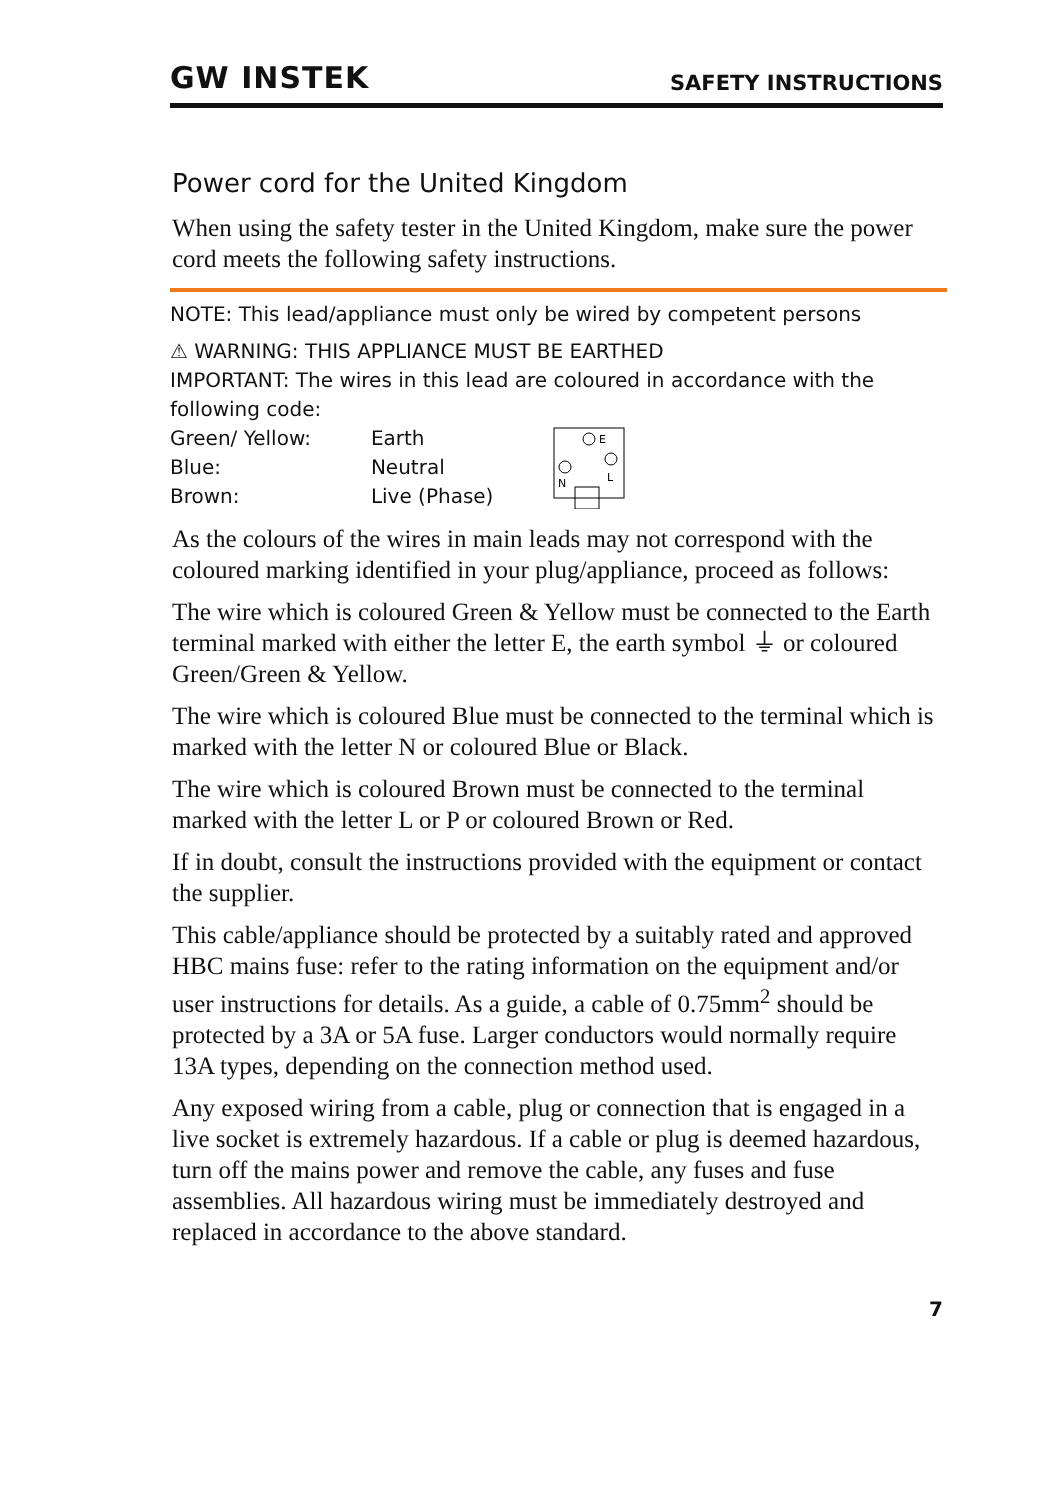GW INSTEK SAFETY INSTRUCTIONS
Power cord for the United Kingdom
When using the safety tester in the United Kingdom, make sure the power cord meets the following safety instructions.
NOTE: This lead/appliance must only be wired by competent persons
⚠ WARNING: THIS APPLIANCE MUST BE EARTHED
IMPORTANT: The wires in this lead are coloured in accordance with the following code:
| Green/ Yellow: | Earth |
| Blue: | Neutral |
| Brown: | Live (Phase) |
E
N
L
As the colours of the wires in main leads may not correspond with the coloured marking identified in your plug/appliance, proceed as follows:
The wire which is coloured Green & Yellow must be connected to the Earth terminal marked with either the letter E, the earth symbol ⏚ or coloured Green/Green & Yellow.
The wire which is coloured Blue must be connected to the terminal which is marked with the letter N or coloured Blue or Black.
The wire which is coloured Brown must be connected to the terminal marked with the letter L or P or coloured Brown or Red.
If in doubt, consult the instructions provided with the equipment or contact the supplier.
This cable/appliance should be protected by a suitably rated and approved HBC mains fuse: refer to the rating information on the equipment and/or user instructions for details. As a guide, a cable of 0.75mm<sup>2</sup> should be protected by a 3A or 5A fuse. Larger conductors would normally require 13A types, depending on the connection method used.
Any exposed wiring from a cable, plug or connection that is engaged in a live socket is extremely hazardous. If a cable or plug is deemed hazardous, turn off the mains power and remove the cable, any fuses and fuse assemblies. All hazardous wiring must be immediately destroyed and replaced in accordance to the above standard.
7